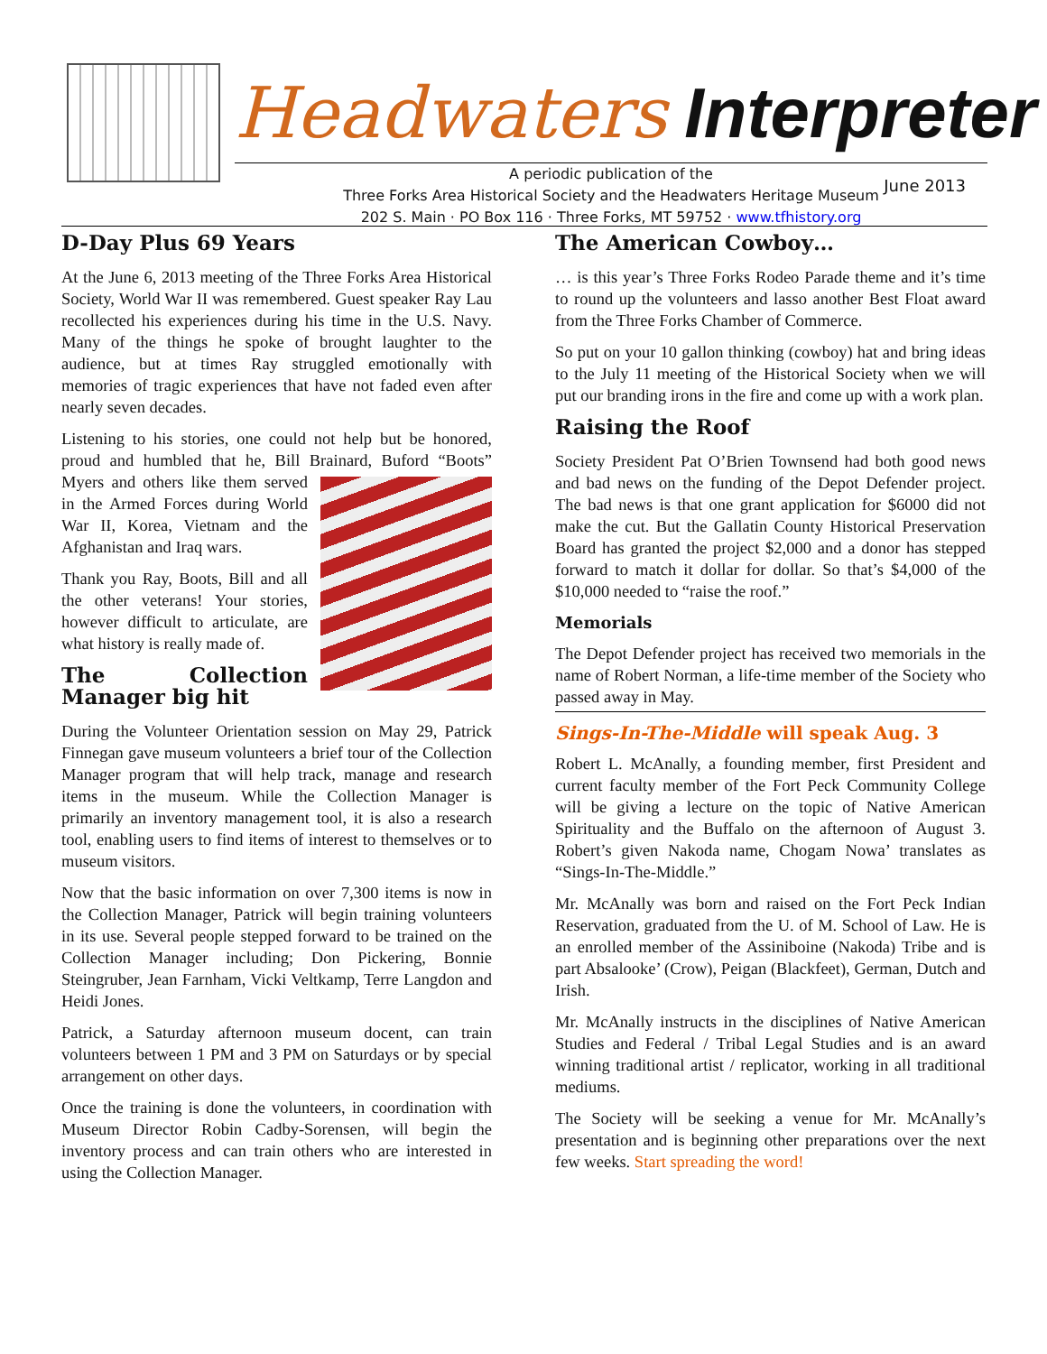Headwaters Interpreter
A periodic publication of the
Three Forks Area Historical Society and the Headwaters Heritage Museum
202 S. Main · PO Box 116 · Three Forks, MT 59752 · www.tfhistory.org
June 2013
D-Day Plus 69 Years
At the June 6, 2013 meeting of the Three Forks Area Historical Society, World War II was remembered. Guest speaker Ray Lau recollected his experiences during his time in the U.S. Navy. Many of the things he spoke of brought laughter to the audience, but at times Ray struggled emotionally with memories of tragic experiences that have not faded even after nearly seven decades.
Listening to his stories, one could not help but be honored, proud and humbled that he, Bill Brainard, Buford “Boots” Myers and others like them served in the Armed Forces during World War II, Korea, Vietnam and the Afghanistan and Iraq wars.
Thank you Ray, Boots, Bill and all the other veterans! Your stories, however difficult to articulate, are what history is really made of.
The Collection Manager big hit
During the Volunteer Orientation session on May 29, Patrick Finnegan gave museum volunteers a brief tour of the Collection Manager program that will help track, manage and research items in the museum. While the Collection Manager is primarily an inventory management tool, it is also a research tool, enabling users to find items of interest to themselves or to museum visitors.
Now that the basic information on over 7,300 items is now in the Collection Manager, Patrick will begin training volunteers in its use. Several people stepped forward to be trained on the Collection Manager including; Don Pickering, Bonnie Steingruber, Jean Farnham, Vicki Veltkamp, Terre Langdon and Heidi Jones.
Patrick, a Saturday afternoon museum docent, can train volunteers between 1 PM and 3 PM on Saturdays or by special arrangement on other days.
Once the training is done the volunteers, in coordination with Museum Director Robin Cadby-Sorensen, will begin the inventory process and can train others who are interested in using the Collection Manager.
The American Cowboy…
… is this year’s Three Forks Rodeo Parade theme and it’s time to round up the volunteers and lasso another Best Float award from the Three Forks Chamber of Commerce.
So put on your 10 gallon thinking (cowboy) hat and bring ideas to the July 11 meeting of the Historical Society when we will put our branding irons in the fire and come up with a work plan.
Raising the Roof
Society President Pat O’Brien Townsend had both good news and bad news on the funding of the Depot Defender project. The bad news is that one grant application for $6000 did not make the cut. But the Gallatin County Historical Preservation Board has granted the project $2,000 and a donor has stepped forward to match it dollar for dollar. So that’s $4,000 of the $10,000 needed to “raise the roof.”
Memorials
The Depot Defender project has received two memorials in the name of Robert Norman, a life-time member of the Society who passed away in May.
Sings-In-The-Middle will speak Aug. 3
Robert L. McAnally, a founding member, first President and current faculty member of the Fort Peck Community College will be giving a lecture on the topic of Native American Spirituality and the Buffalo on the afternoon of August 3. Robert’s given Nakoda name, Chogam Nowa’ translates as “Sings-In-The-Middle.”
Mr. McAnally was born and raised on the Fort Peck Indian Reservation, graduated from the U. of M. School of Law. He is an enrolled member of the Assiniboine (Nakoda) Tribe and is part Absalooke’ (Crow), Peigan (Blackfeet), German, Dutch and Irish.
Mr. McAnally instructs in the disciplines of Native American Studies and Federal / Tribal Legal Studies and is an award winning traditional artist / replicator, working in all traditional mediums.
The Society will be seeking a venue for Mr. McAnally’s presentation and is beginning other preparations over the next few weeks. Start spreading the word!